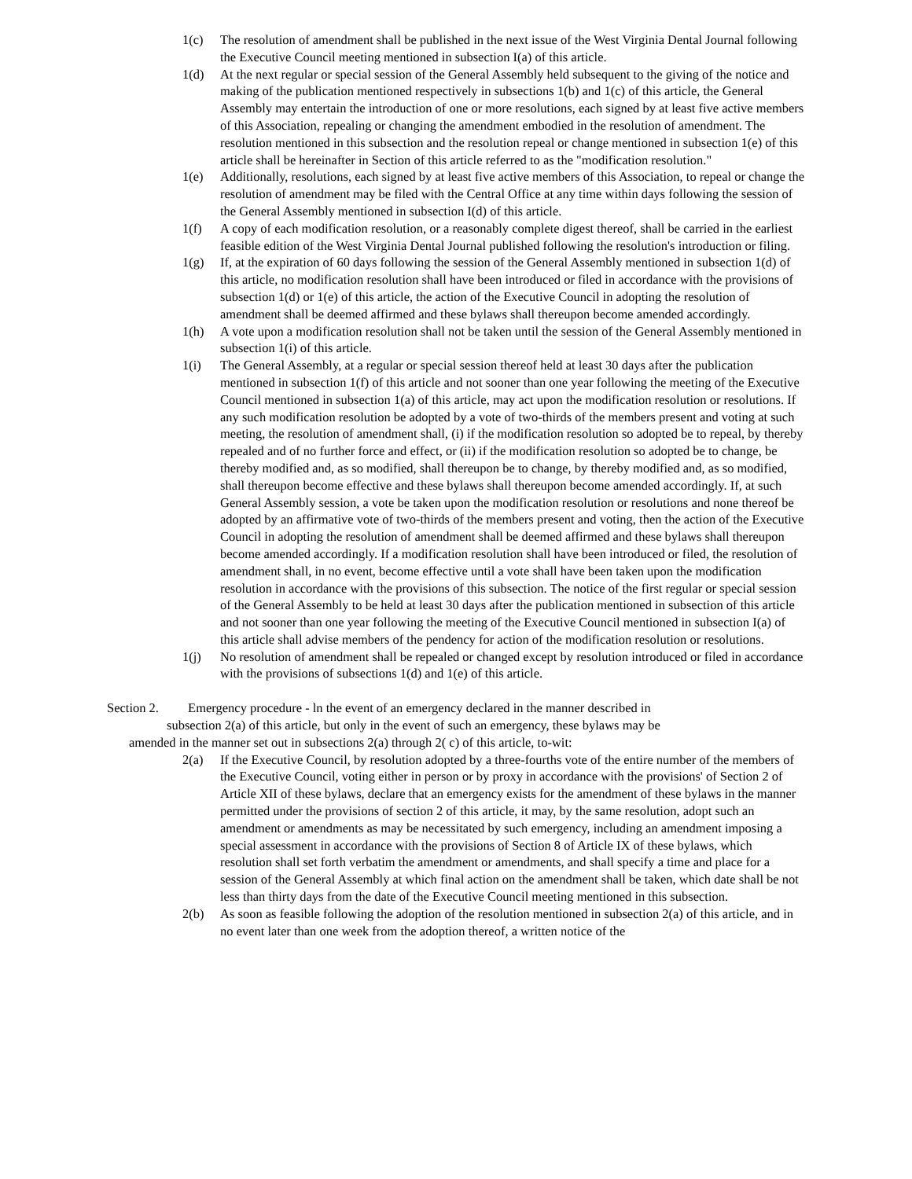1(c) The resolution of amendment shall be published in the next issue of the West Virginia Dental Journal following the Executive Council meeting mentioned in subsection I(a) of this article.
1(d) At the next regular or special session of the General Assembly held subsequent to the giving of the notice and making of the publication mentioned respectively in subsections 1(b) and 1(c) of this article, the General Assembly may entertain the introduction of one or more resolutions, each signed by at least five active members of this Association, repealing or changing the amendment embodied in the resolution of amendment. The resolution mentioned in this subsection and the resolution repeal or change mentioned in subsection 1(e) of this article shall be hereinafter in Section of this article referred to as the "modification resolution."
1(e) Additionally, resolutions, each signed by at least five active members of this Association, to repeal or change the resolution of amendment may be filed with the Central Office at any time within days following the session of the General Assembly mentioned in subsection I(d) of this article.
1(f) A copy of each modification resolution, or a reasonably complete digest thereof, shall be carried in the earliest feasible edition of the West Virginia Dental Journal published following the resolution's introduction or filing.
1(g) If, at the expiration of 60 days following the session of the General Assembly mentioned in subsection 1(d) of this article, no modification resolution shall have been introduced or filed in accordance with the provisions of subsection 1(d) or 1(e) of this article, the action of the Executive Council in adopting the resolution of amendment shall be deemed affirmed and these bylaws shall thereupon become amended accordingly.
1(h) A vote upon a modification resolution shall not be taken until the session of the General Assembly mentioned in subsection 1(i) of this article.
1(i) The General Assembly, at a regular or special session thereof held at least 30 days after the publication mentioned in subsection 1(f) of this article and not sooner than one year following the meeting of the Executive Council mentioned in subsection 1(a) of this article, may act upon the modification resolution or resolutions. If any such modification resolution be adopted by a vote of two-thirds of the members present and voting at such meeting, the resolution of amendment shall, (i) if the modification resolution so adopted be to repeal, by thereby repealed and of no further force and effect, or (ii) if the modification resolution so adopted be to change, be thereby modified and, as so modified, shall thereupon be to change, by thereby modified and, as so modified, shall thereupon become effective and these bylaws shall thereupon become amended accordingly. If, at such General Assembly session, a vote be taken upon the modification resolution or resolutions and none thereof be adopted by an affirmative vote of two-thirds of the members present and voting, then the action of the Executive Council in adopting the resolution of amendment shall be deemed affirmed and these bylaws shall thereupon become amended accordingly. If a modification resolution shall have been introduced or filed, the resolution of amendment shall, in no event, become effective until a vote shall have been taken upon the modification resolution in accordance with the provisions of this subsection. The notice of the first regular or special session of the General Assembly to be held at least 30 days after the publication mentioned in subsection of this article and not sooner than one year following the meeting of the Executive Council mentioned in subsection I(a) of this article shall advise members of the pendency for action of the modification resolution or resolutions.
1(j) No resolution of amendment shall be repealed or changed except by resolution introduced or filed in accordance with the provisions of subsections 1(d) and 1(e) of this article.
Section 2. Emergency procedure - ln the event of an emergency declared in the manner described in
subsection 2(a) of this article, but only in the event of such an emergency, these bylaws may be
amended in the manner set out in subsections 2(a) through 2( c) of this article, to-wit:
2(a) If the Executive Council, by resolution adopted by a three-fourths vote of the entire number of the members of the Executive Council, voting either in person or by proxy in accordance with the provisions' of Section 2 of Article XII of these bylaws, declare that an emergency exists for the amendment of these bylaws in the manner permitted under the provisions of section 2 of this article, it may, by the same resolution, adopt such an amendment or amendments as may be necessitated by such emergency, including an amendment imposing a special assessment in accordance with the provisions of Section 8 of Article IX of these bylaws, which resolution shall set forth verbatim the amendment or amendments, and shall specify a time and place for a session of the General Assembly at which final action on the amendment shall be taken, which date shall be not less than thirty days from the date of the Executive Council meeting mentioned in this subsection.
2(b) As soon as feasible following the adoption of the resolution mentioned in subsection 2(a) of this article, and in no event later than one week from the adoption thereof, a written notice of the